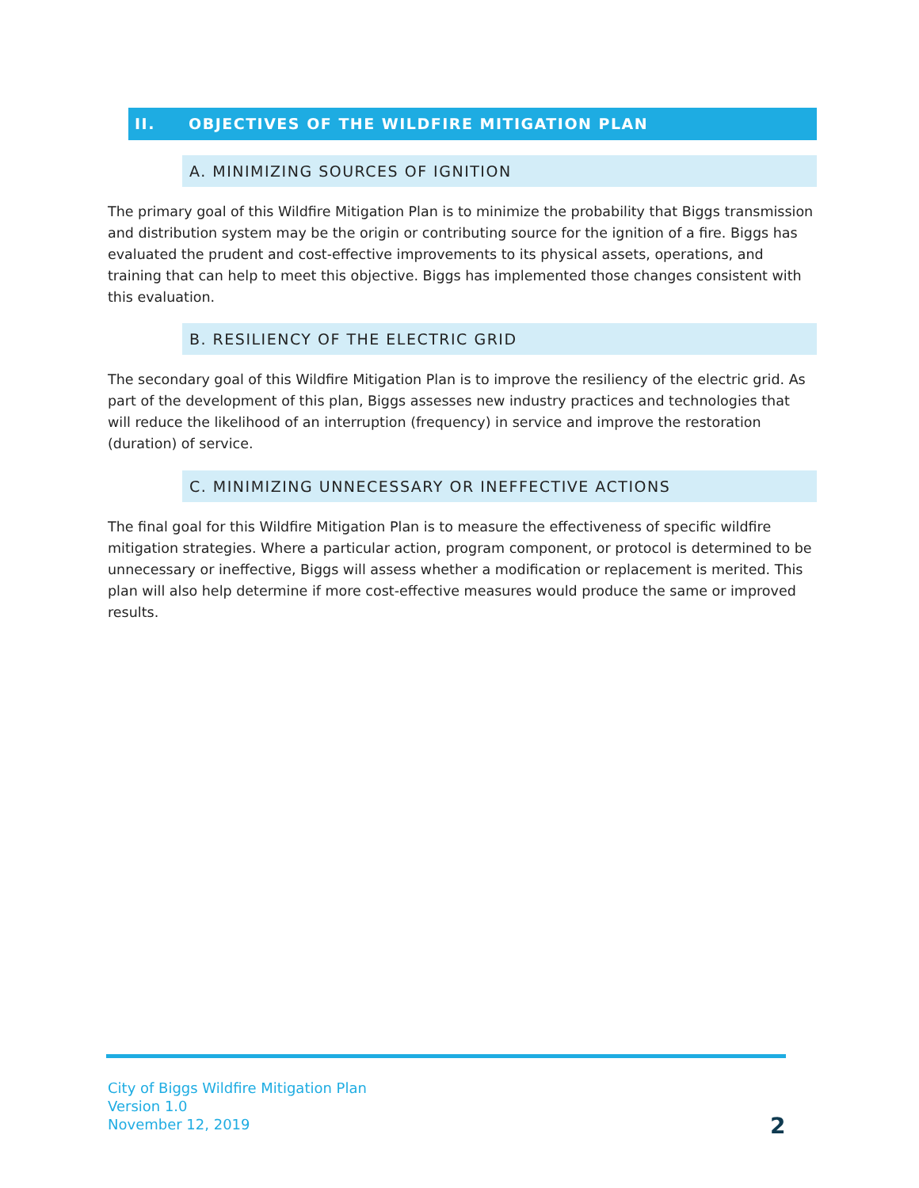II. OBJECTIVES OF THE WILDFIRE MITIGATION PLAN
A. MINIMIZING SOURCES OF IGNITION
The primary goal of this Wildfire Mitigation Plan is to minimize the probability that Biggs transmission and distribution system may be the origin or contributing source for the ignition of a fire. Biggs has evaluated the prudent and cost-effective improvements to its physical assets, operations, and training that can help to meet this objective. Biggs has implemented those changes consistent with this evaluation.
B. RESILIENCY OF THE ELECTRIC GRID
The secondary goal of this Wildfire Mitigation Plan is to improve the resiliency of the electric grid. As part of the development of this plan, Biggs assesses new industry practices and technologies that will reduce the likelihood of an interruption (frequency) in service and improve the restoration (duration) of service.
C. MINIMIZING UNNECESSARY OR INEFFECTIVE ACTIONS
The final goal for this Wildfire Mitigation Plan is to measure the effectiveness of specific wildfire mitigation strategies. Where a particular action, program component, or protocol is determined to be unnecessary or ineffective, Biggs will assess whether a modification or replacement is merited. This plan will also help determine if more cost-effective measures would produce the same or improved results.
City of Biggs Wildfire Mitigation Plan
Version 1.0
November 12, 2019
2